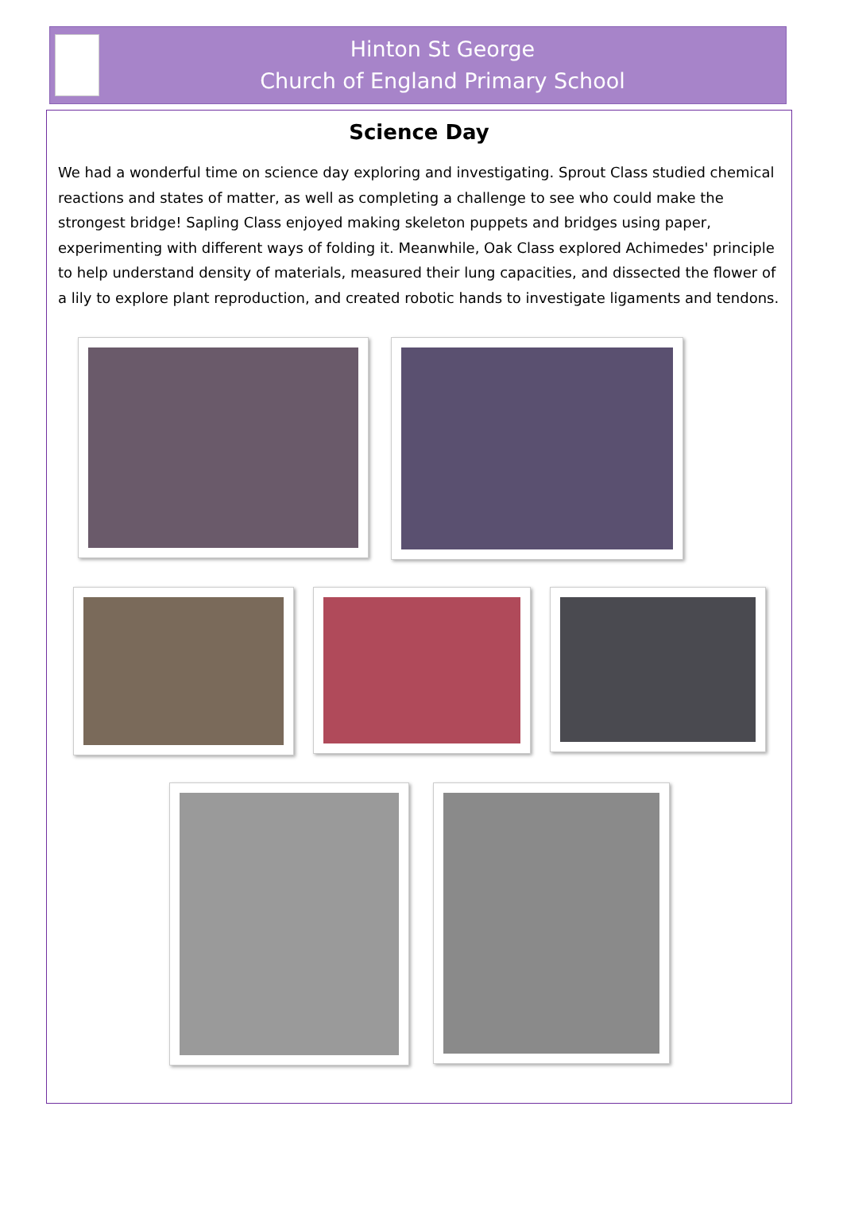Hinton St George
Church of England Primary School
Science Day
We had a wonderful time on science day exploring and investigating. Sprout Class studied chemical reactions and states of matter, as well as completing a challenge to see who could make the strongest bridge! Sapling Class enjoyed making skeleton puppets and bridges using paper, experimenting with different ways of folding it. Meanwhile, Oak Class explored Achimedes' principle to help understand density of materials, measured their lung capacities, and dissected the flower of a lily to explore plant reproduction, and created robotic hands to investigate ligaments and tendons.